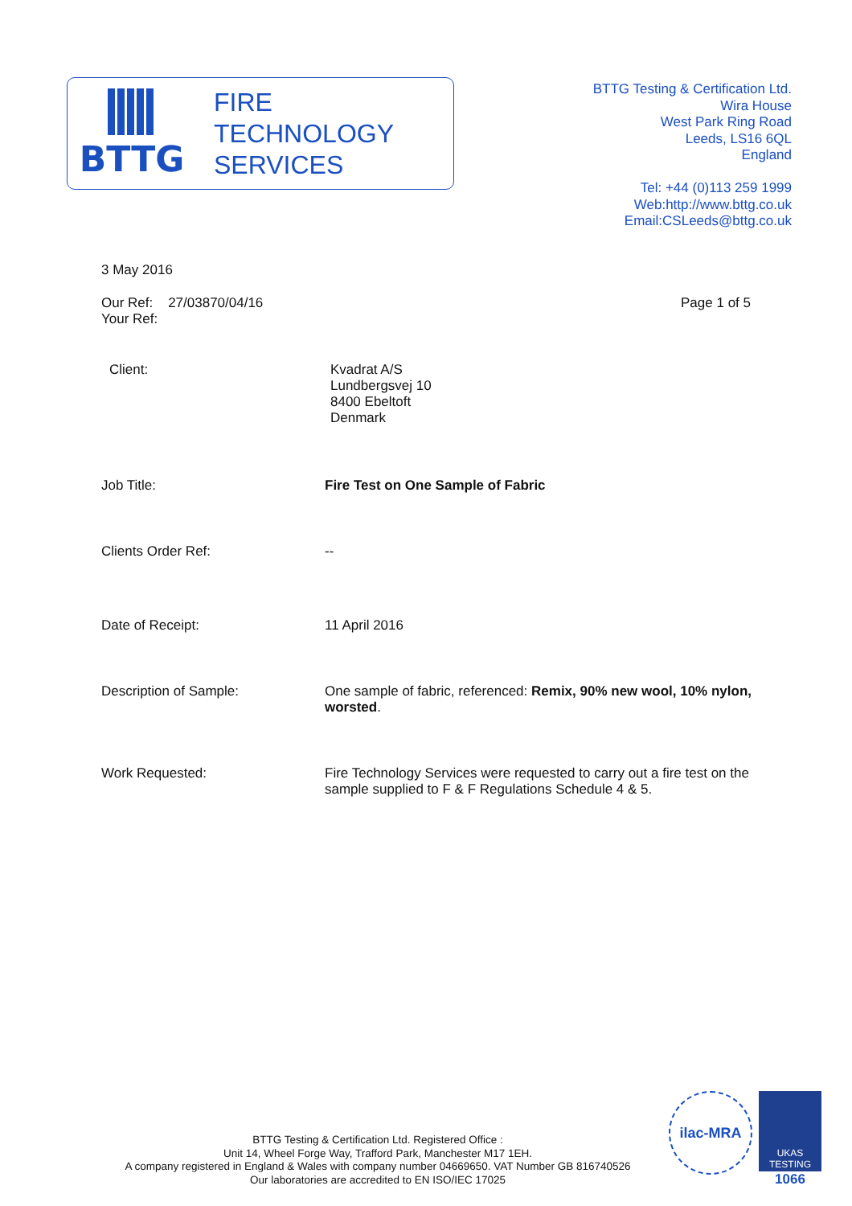BTTG
FIRE
TECHNOLOGY
SERVICES
BTTG Testing & Certification Ltd.
Wira House
West Park Ring Road
Leeds, LS16 6QL
England
Tel: +44 (0)113 259 1999
Web:http://www.bttg.co.uk
Email:CSLeeds@bttg.co.uk
3 May 2016
Our Ref: 27/03870/04/16
Your Ref:
Page 1 of 5
Client: Kvadrat A/S
Lundbergsvej 10
8400 Ebeltoft
Denmark
Job Title: Fire Test on One Sample of Fabric
Clients Order Ref: --
Date of Receipt: 11 April 2016
Description of Sample: One sample of fabric, referenced: Remix, 90% new wool, 10% nylon, worsted.
Work Requested: Fire Technology Services were requested to carry out a fire test on the sample supplied to F & F Regulations Schedule 4 & 5.
BTTG Testing & Certification Ltd. Registered Office :
Unit 14, Wheel Forge Way, Trafford Park, Manchester M17 1EH.
A company registered in England & Wales with company number 04669650. VAT Number GB 816740526
Our laboratories are accredited to EN ISO/IEC 17025
ilac-MRA
UKAS
TESTING
1066